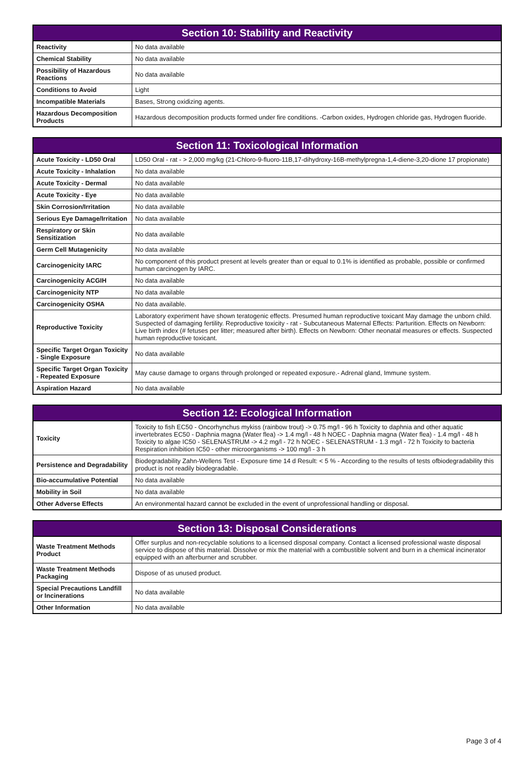| Section 10: Stability and Reactivity | |
| --- | --- |
| Reactivity | No data available |
| Chemical Stability | No data available |
| Possibility of Hazardous Reactions | No data available |
| Conditions to Avoid | Light |
| Incompatible Materials | Bases, Strong oxidizing agents. |
| Hazardous Decomposition Products | Hazardous decomposition products formed under fire conditions. -Carbon oxides, Hydrogen chloride gas, Hydrogen fluoride. |
| Section 11: Toxicological Information | |
| --- | --- |
| Acute Toxicity - LD50 Oral | LD50 Oral - rat - > 2,000 mg/kg (21-Chloro-9-fluoro-11B,17-dihydroxy-16B-methylpregna-1,4-diene-3,20-dione 17 propionate) |
| Acute Toxicity - Inhalation | No data available |
| Acute Toxicity - Dermal | No data available |
| Acute Toxicity - Eye | No data available |
| Skin Corrosion/Irritation | No data available |
| Serious Eye Damage/Irritation | No data available |
| Respiratory or Skin Sensitization | No data available |
| Germ Cell Mutagenicity | No data available |
| Carcinogenicity IARC | No component of this product present at levels greater than or equal to 0.1% is identified as probable, possible or confirmed human carcinogen by IARC. |
| Carcinogenicity ACGIH | No data available |
| Carcinogenicity NTP | No data available |
| Carcinogenicity OSHA | No data available. |
| Reproductive Toxicity | Laboratory experiment have shown teratogenic effects. Presumed human reproductive toxicant May damage the unborn child. Suspected of damaging fertility. Reproductive toxicity - rat - Subcutaneous Maternal Effects: Parturition. Effects on Newborn: Live birth index (# fetuses per litter; measured after birth). Effects on Newborn: Other neonatal measures or effects. Suspected human reproductive toxicant. |
| Specific Target Organ Toxicity - Single Exposure | No data available |
| Specific Target Organ Toxicity - Repeated Exposure | May cause damage to organs through prolonged or repeated exposure.- Adrenal gland, Immune system. |
| Aspiration Hazard | No data available |
| Section 12: Ecological Information | |
| --- | --- |
| Toxicity | Toxicity to fish EC50 - Oncorhynchus mykiss (rainbow trout) -> 0.75 mg/l - 96 h Toxicity to daphnia and other aquatic invertebrates EC50 - Daphnia magna (Water flea) -> 1.4 mg/l - 48 h NOEC - Daphnia magna (Water flea) - 1.4 mg/l - 48 h Toxicity to algae IC50 - SELENASTRUM -> 4.2 mg/l - 72 h NOEC - SELENASTRUM - 1.3 mg/l - 72 h Toxicity to bacteria Respiration inhibition IC50 - other microorganisms -> 100 mg/l - 3 h |
| Persistence and Degradability | Biodegradability Zahn-Wellens Test - Exposure time 14 d Result: < 5 % - According to the results of tests ofbiodegradability this product is not readily biodegradable. |
| Bio-accumulative Potential | No data available |
| Mobility in Soil | No data available |
| Other Adverse Effects | An environmental hazard cannot be excluded in the event of unprofessional handling or disposal. |
| Section 13: Disposal Considerations | |
| --- | --- |
| Waste Treatment Methods Product | Offer surplus and non-recyclable solutions to a licensed disposal company. Contact a licensed professional waste disposal service to dispose of this material. Dissolve or mix the material with a combustible solvent and burn in a chemical incinerator equipped with an afterburner and scrubber. |
| Waste Treatment Methods Packaging | Dispose of as unused product. |
| Special Precautions Landfill or Incinerations | No data available |
| Other Information | No data available |
Page 3 of 4